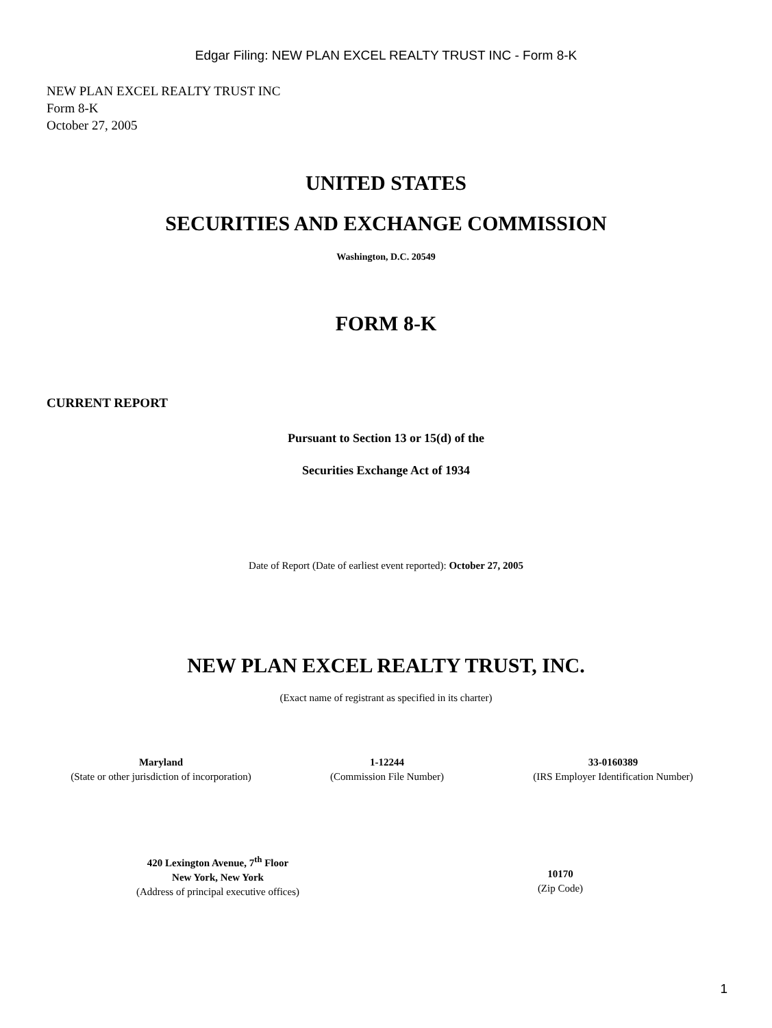Edgar Filing: NEW PLAN EXCEL REALTY TRUST INC - Form 8-K
NEW PLAN EXCEL REALTY TRUST INC
Form 8-K
October 27, 2005
UNITED STATES
SECURITIES AND EXCHANGE COMMISSION
Washington, D.C. 20549
FORM 8-K
CURRENT REPORT
Pursuant to Section 13 or 15(d) of the
Securities Exchange Act of 1934
Date of Report (Date of earliest event reported): October 27, 2005
NEW PLAN EXCEL REALTY TRUST, INC.
(Exact name of registrant as specified in its charter)
Maryland
(State or other jurisdiction of incorporation)
1-12244
(Commission File Number)
33-0160389
(IRS Employer Identification Number)
420 Lexington Avenue, 7<sup>th</sup> Floor
New York, New York
(Address of principal executive offices)
10170
(Zip Code)
1